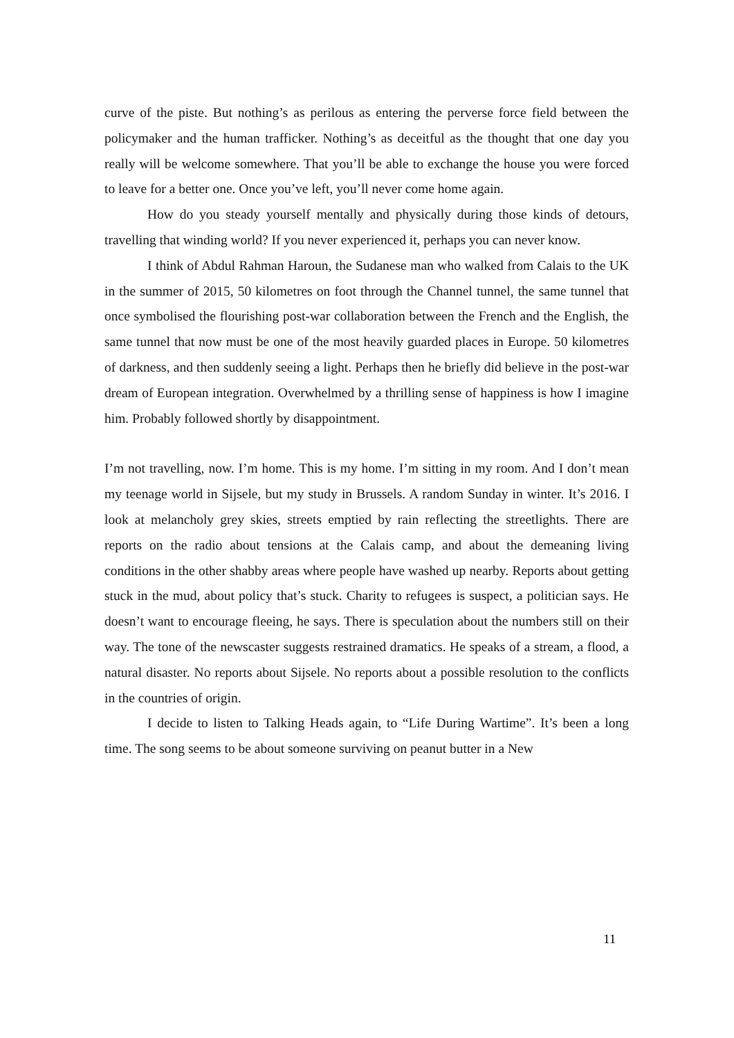curve of the piste. But nothing’s as perilous as entering the perverse force field between the policymaker and the human trafficker. Nothing’s as deceitful as the thought that one day you really will be welcome somewhere. That you’ll be able to exchange the house you were forced to leave for a better one. Once you’ve left, you’ll never come home again.
How do you steady yourself mentally and physically during those kinds of detours, travelling that winding world? If you never experienced it, perhaps you can never know.
I think of Abdul Rahman Haroun, the Sudanese man who walked from Calais to the UK in the summer of 2015, 50 kilometres on foot through the Channel tunnel, the same tunnel that once symbolised the flourishing post-war collaboration between the French and the English, the same tunnel that now must be one of the most heavily guarded places in Europe. 50 kilometres of darkness, and then suddenly seeing a light. Perhaps then he briefly did believe in the post-war dream of European integration. Overwhelmed by a thrilling sense of happiness is how I imagine him. Probably followed shortly by disappointment.
I’m not travelling, now. I’m home. This is my home. I’m sitting in my room. And I don’t mean my teenage world in Sijsele, but my study in Brussels. A random Sunday in winter. It’s 2016. I look at melancholy grey skies, streets emptied by rain reflecting the streetlights. There are reports on the radio about tensions at the Calais camp, and about the demeaning living conditions in the other shabby areas where people have washed up nearby. Reports about getting stuck in the mud, about policy that’s stuck. Charity to refugees is suspect, a politician says. He doesn’t want to encourage fleeing, he says. There is speculation about the numbers still on their way. The tone of the newscaster suggests restrained dramatics. He speaks of a stream, a flood, a natural disaster. No reports about Sijsele. No reports about a possible resolution to the conflicts in the countries of origin.
I decide to listen to Talking Heads again, to “Life During Wartime”. It’s been a long time. The song seems to be about someone surviving on peanut butter in a New
11